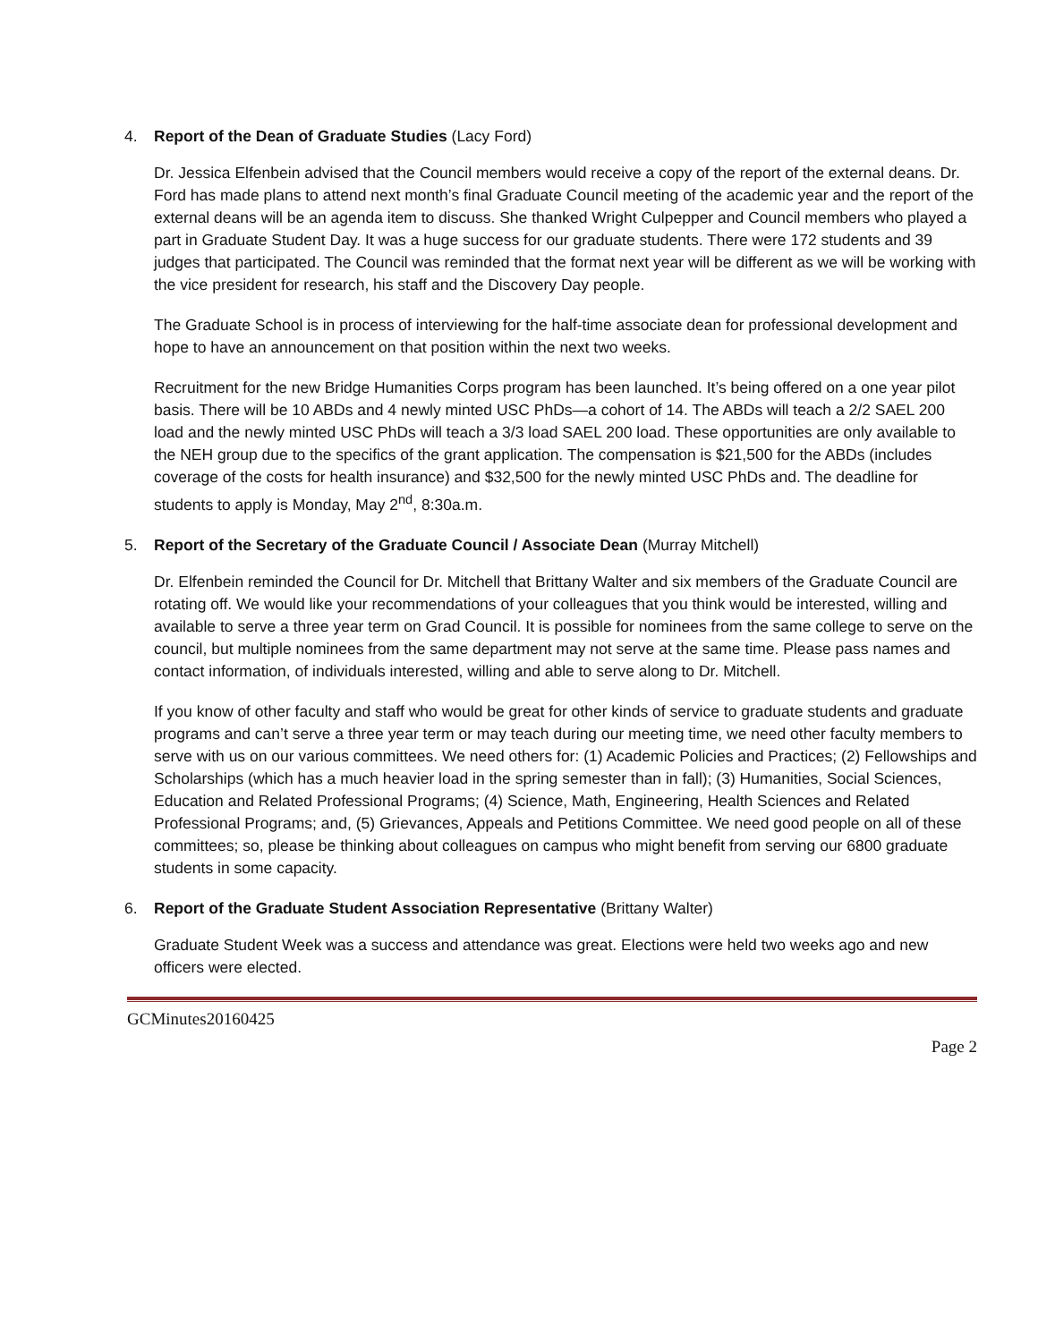4. Report of the Dean of Graduate Studies (Lacy Ford)
Dr. Jessica Elfenbein advised that the Council members would receive a copy of the report of the external deans. Dr. Ford has made plans to attend next month’s final Graduate Council meeting of the academic year and the report of the external deans will be an agenda item to discuss. She thanked Wright Culpepper and Council members who played a part in Graduate Student Day. It was a huge success for our graduate students. There were 172 students and 39 judges that participated. The Council was reminded that the format next year will be different as we will be working with the vice president for research, his staff and the Discovery Day people.
The Graduate School is in process of interviewing for the half-time associate dean for professional development and hope to have an announcement on that position within the next two weeks.
Recruitment for the new Bridge Humanities Corps program has been launched. It’s being offered on a one year pilot basis. There will be 10 ABDs and 4 newly minted USC PhDs—a cohort of 14. The ABDs will teach a 2/2 SAEL 200 load and the newly minted USC PhDs will teach a 3/3 load SAEL 200 load. These opportunities are only available to the NEH group due to the specifics of the grant application. The compensation is $21,500 for the ABDs (includes coverage of the costs for health insurance) and $32,500 for the newly minted USC PhDs and. The deadline for students to apply is Monday, May 2<sup>nd</sup>, 8:30a.m.
5. Report of the Secretary of the Graduate Council / Associate Dean (Murray Mitchell)
Dr. Elfenbein reminded the Council for Dr. Mitchell that Brittany Walter and six members of the Graduate Council are rotating off. We would like your recommendations of your colleagues that you think would be interested, willing and available to serve a three year term on Grad Council. It is possible for nominees from the same college to serve on the council, but multiple nominees from the same department may not serve at the same time. Please pass names and contact information, of individuals interested, willing and able to serve along to Dr. Mitchell.
If you know of other faculty and staff who would be great for other kinds of service to graduate students and graduate programs and can’t serve a three year term or may teach during our meeting time, we need other faculty members to serve with us on our various committees. We need others for: (1) Academic Policies and Practices; (2) Fellowships and Scholarships (which has a much heavier load in the spring semester than in fall); (3) Humanities, Social Sciences, Education and Related Professional Programs; (4) Science, Math, Engineering, Health Sciences and Related Professional Programs; and, (5) Grievances, Appeals and Petitions Committee. We need good people on all of these committees; so, please be thinking about colleagues on campus who might benefit from serving our 6800 graduate students in some capacity.
6. Report of the Graduate Student Association Representative (Brittany Walter)
Graduate Student Week was a success and attendance was great. Elections were held two weeks ago and new officers were elected.
GCMinutes20160425
Page 2